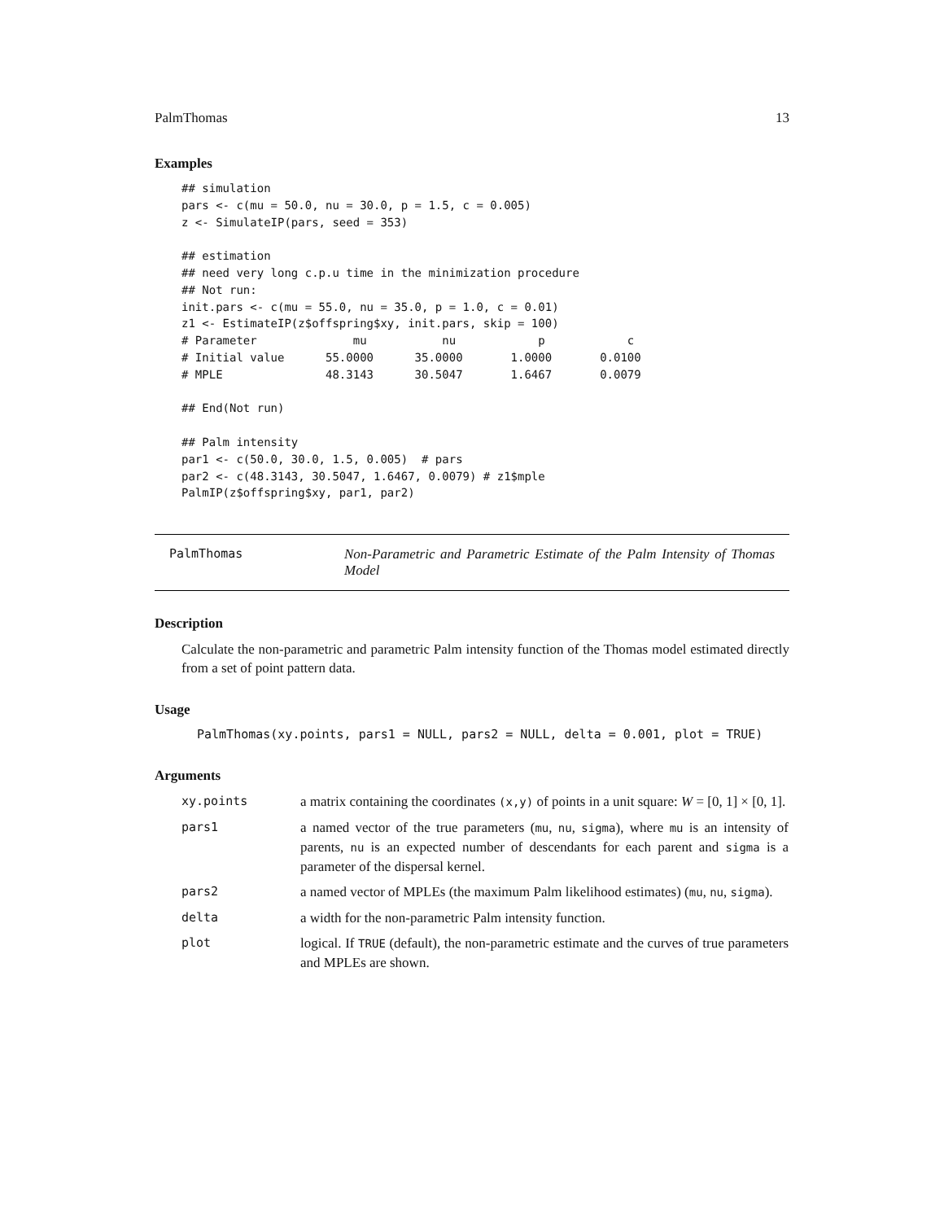PalmThomas 13
Examples
## simulation
pars <- c(mu = 50.0, nu = 30.0, p = 1.5, c = 0.005)
z <- SimulateIP(pars, seed = 353)

## estimation
## need very long c.p.u time in the minimization procedure
## Not run:
init.pars <- c(mu = 55.0, nu = 35.0, p = 1.0, c = 0.01)
z1 <- EstimateIP(z$offspring$xy, init.pars, skip = 100)
# Parameter              mu           nu            p            c
# Initial value      55.0000      35.0000       1.0000       0.0100
# MPLE               48.3143      30.5047       1.6467       0.0079

## End(Not run)

## Palm intensity
par1 <- c(50.0, 30.0, 1.5, 0.005)  # pars
par2 <- c(48.3143, 30.5047, 1.6467, 0.0079) # z1$mple
PalmIP(z$offspring$xy, par1, par2)
PalmThomas Non-Parametric and Parametric Estimate of the Palm Intensity of Thomas Model
Description
Calculate the non-parametric and parametric Palm intensity function of the Thomas model estimated directly from a set of point pattern data.
Usage
PalmThomas(xy.points, pars1 = NULL, pars2 = NULL, delta = 0.001, plot = TRUE)
Arguments
| xy.points | a matrix containing the coordinates (x,y) of points in a unit square: W = [0, 1] × [0, 1]. |
| pars1 | a named vector of the true parameters ( mu , nu , sigma ), where mu is an intensity of parents, nu is an expected number of descendants for each parent and sigma is a parameter of the dispersal kernel. |
| pars2 | a named vector of MPLEs (the maximum Palm likelihood estimates) ( mu , nu , sigma ). |
| delta | a width for the non-parametric Palm intensity function. |
| plot | logical. If TRUE (default), the non-parametric estimate and the curves of true parameters and MPLEs are shown. |